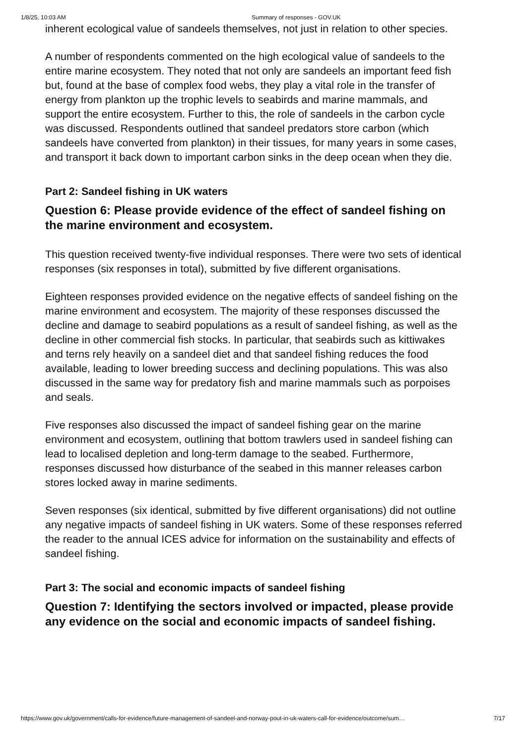1/8/25, 10:03 AM Summary of responses - GOV.UK
inherent ecological value of sandeels themselves, not just in relation to other species.
A number of respondents commented on the high ecological value of sandeels to the entire marine ecosystem. They noted that not only are sandeels an important feed fish but, found at the base of complex food webs, they play a vital role in the transfer of energy from plankton up the trophic levels to seabirds and marine mammals, and support the entire ecosystem. Further to this, the role of sandeels in the carbon cycle was discussed. Respondents outlined that sandeel predators store carbon (which sandeels have converted from plankton) in their tissues, for many years in some cases, and transport it back down to important carbon sinks in the deep ocean when they die.
Part 2: Sandeel fishing in UK waters
Question 6: Please provide evidence of the effect of sandeel fishing on the marine environment and ecosystem.
This question received twenty-five individual responses. There were two sets of identical responses (six responses in total), submitted by five different organisations.
Eighteen responses provided evidence on the negative effects of sandeel fishing on the marine environment and ecosystem. The majority of these responses discussed the decline and damage to seabird populations as a result of sandeel fishing, as well as the decline in other commercial fish stocks. In particular, that seabirds such as kittiwakes and terns rely heavily on a sandeel diet and that sandeel fishing reduces the food available, leading to lower breeding success and declining populations. This was also discussed in the same way for predatory fish and marine mammals such as porpoises and seals.
Five responses also discussed the impact of sandeel fishing gear on the marine environment and ecosystem, outlining that bottom trawlers used in sandeel fishing can lead to localised depletion and long-term damage to the seabed. Furthermore, responses discussed how disturbance of the seabed in this manner releases carbon stores locked away in marine sediments.
Seven responses (six identical, submitted by five different organisations) did not outline any negative impacts of sandeel fishing in UK waters. Some of these responses referred the reader to the annual ICES advice for information on the sustainability and effects of sandeel fishing.
Part 3: The social and economic impacts of sandeel fishing
Question 7: Identifying the sectors involved or impacted, please provide any evidence on the social and economic impacts of sandeel fishing.
https://www.gov.uk/government/calls-for-evidence/future-management-of-sandeel-and-norway-pout-in-uk-waters-call-for-evidence/outcome/sum… 7/17